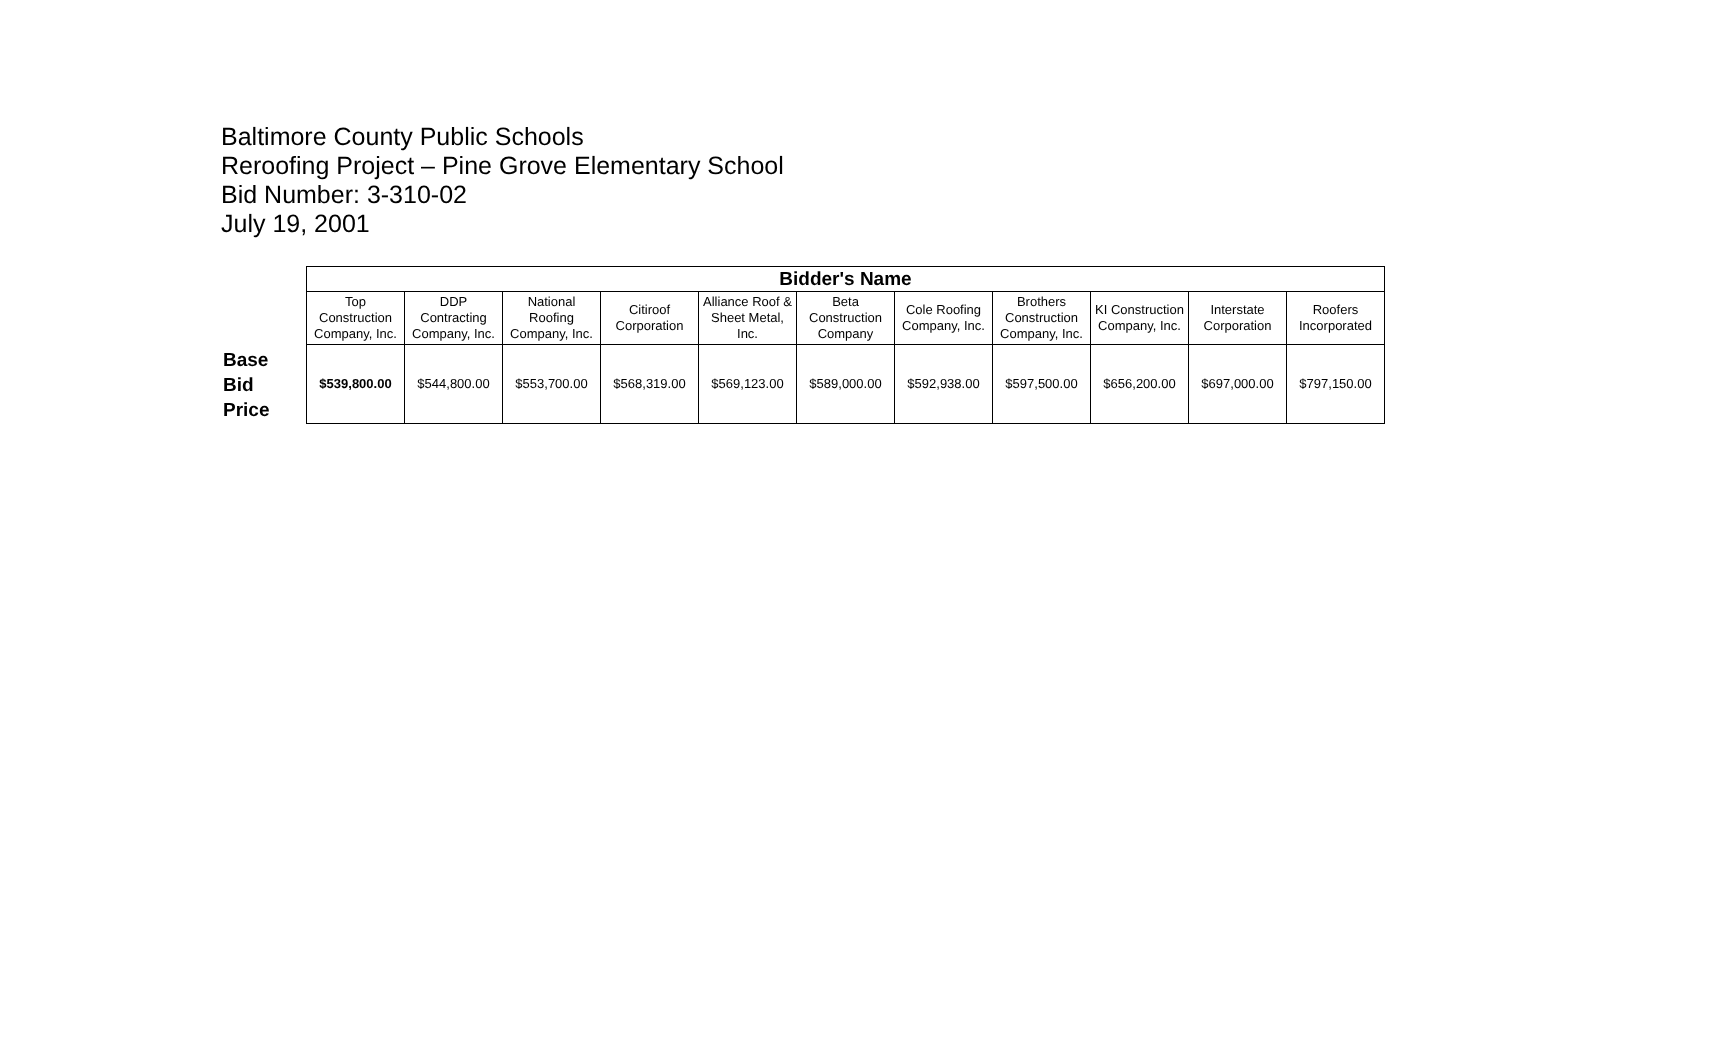Baltimore County Public Schools
Reroofing Project – Pine Grove Elementary School
Bid Number: 3-310-02
July 19, 2001
| | Bidder's Name | | | | | | | | | | |
| --- | --- | --- | --- | --- | --- | --- | --- | --- | --- | --- | --- |
| | Top Construction Company, Inc. | DDP Contracting Company, Inc. | National Roofing Company, Inc. | Citiroof Corporation | Alliance Roof & Sheet Metal, Inc. | Beta Construction Company | Cole Roofing Company, Inc. | Brothers Construction Company, Inc. | KI Construction Company, Inc. | Interstate Corporation | Roofers Incorporated |
| Base Bid Price | $539,800.00 | $544,800.00 | $553,700.00 | $568,319.00 | $569,123.00 | $589,000.00 | $592,938.00 | $597,500.00 | $656,200.00 | $697,000.00 | $797,150.00 |